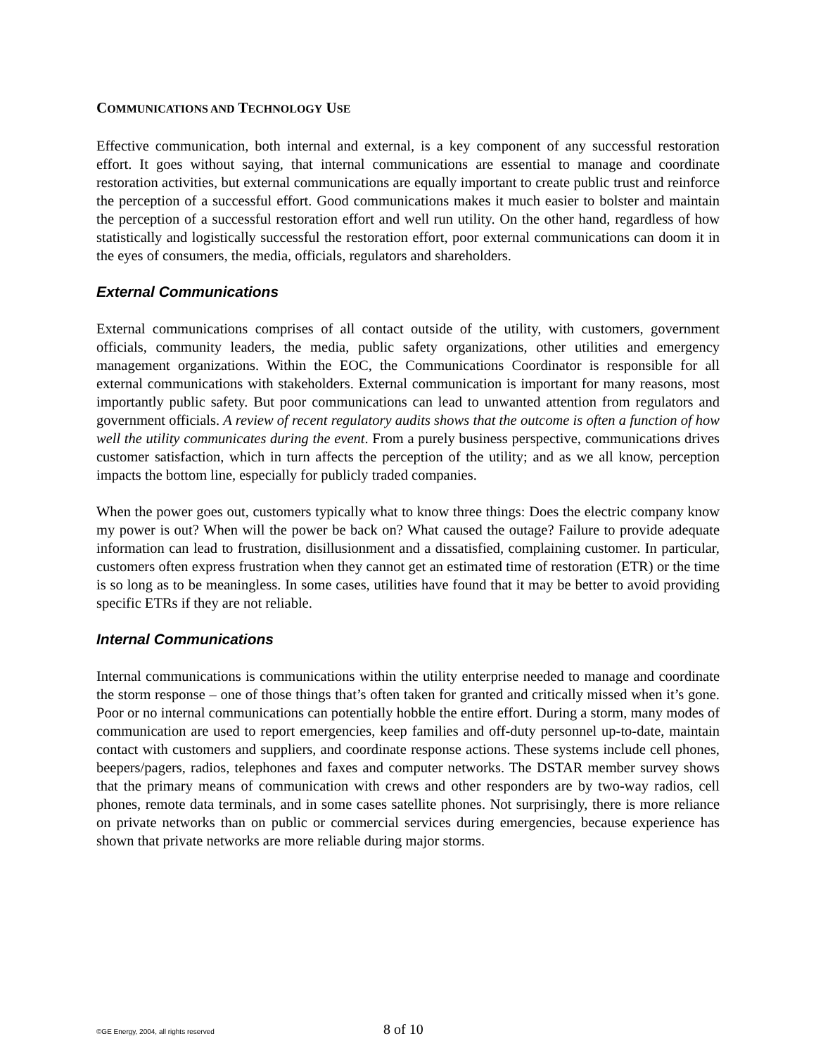COMMUNICATIONS AND TECHNOLOGY USE
Effective communication, both internal and external, is a key component of any successful restoration effort. It goes without saying, that internal communications are essential to manage and coordinate restoration activities, but external communications are equally important to create public trust and reinforce the perception of a successful effort. Good communications makes it much easier to bolster and maintain the perception of a successful restoration effort and well run utility. On the other hand, regardless of how statistically and logistically successful the restoration effort, poor external communications can doom it in the eyes of consumers, the media, officials, regulators and shareholders.
External Communications
External communications comprises of all contact outside of the utility, with customers, government officials, community leaders, the media, public safety organizations, other utilities and emergency management organizations. Within the EOC, the Communications Coordinator is responsible for all external communications with stakeholders. External communication is important for many reasons, most importantly public safety. But poor communications can lead to unwanted attention from regulators and government officials. A review of recent regulatory audits shows that the outcome is often a function of how well the utility communicates during the event. From a purely business perspective, communications drives customer satisfaction, which in turn affects the perception of the utility; and as we all know, perception impacts the bottom line, especially for publicly traded companies.
When the power goes out, customers typically what to know three things: Does the electric company know my power is out? When will the power be back on? What caused the outage? Failure to provide adequate information can lead to frustration, disillusionment and a dissatisfied, complaining customer. In particular, customers often express frustration when they cannot get an estimated time of restoration (ETR) or the time is so long as to be meaningless. In some cases, utilities have found that it may be better to avoid providing specific ETRs if they are not reliable.
Internal Communications
Internal communications is communications within the utility enterprise needed to manage and coordinate the storm response – one of those things that’s often taken for granted and critically missed when it’s gone. Poor or no internal communications can potentially hobble the entire effort. During a storm, many modes of communication are used to report emergencies, keep families and off-duty personnel up-to-date, maintain contact with customers and suppliers, and coordinate response actions. These systems include cell phones, beepers/pagers, radios, telephones and faxes and computer networks. The DSTAR member survey shows that the primary means of communication with crews and other responders are by two-way radios, cell phones, remote data terminals, and in some cases satellite phones. Not surprisingly, there is more reliance on private networks than on public or commercial services during emergencies, because experience has shown that private networks are more reliable during major storms.
©GE Energy, 2004, all rights reserved 8 of 10